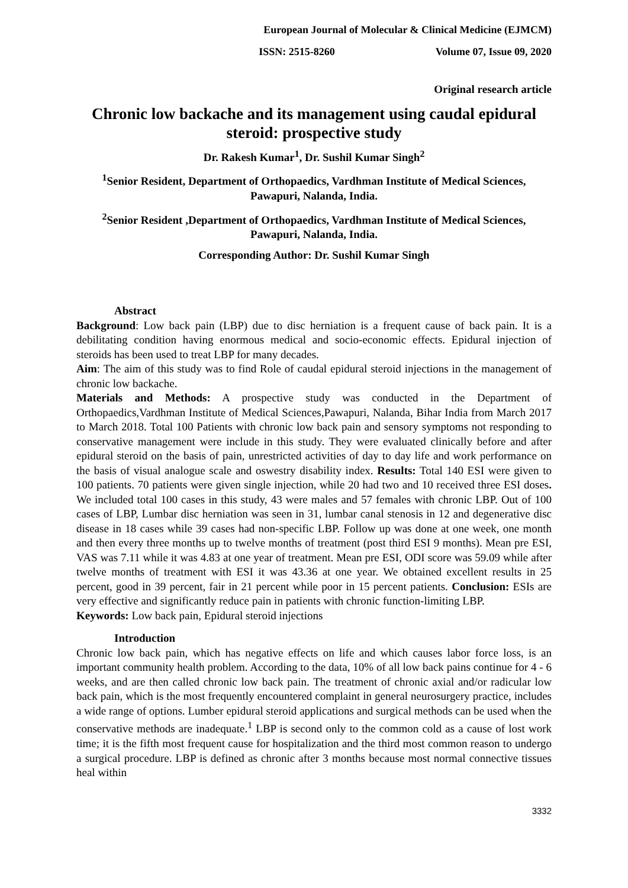European Journal of Molecular & Clinical Medicine (EJMCM)
ISSN: 2515-8260 Volume 07, Issue 09, 2020
Original research article
Chronic low backache and its management using caudal epidural steroid: prospective study
Dr. Rakesh Kumar<sup>1</sup>, Dr. Sushil Kumar Singh<sup>2</sup>
<sup>1</sup> Senior Resident, Department of Orthopaedics, Vardhman Institute of Medical Sciences, Pawapuri, Nalanda, India.
<sup>2</sup> Senior Resident ,Department of Orthopaedics, Vardhman Institute of Medical Sciences, Pawapuri, Nalanda, India.
Corresponding Author: Dr. Sushil Kumar Singh
Abstract
Background: Low back pain (LBP) due to disc herniation is a frequent cause of back pain. It is a debilitating condition having enormous medical and socio-economic effects. Epidural injection of steroids has been used to treat LBP for many decades.
Aim: The aim of this study was to find Role of caudal epidural steroid injections in the management of chronic low backache.
Materials and Methods: A prospective study was conducted in the Department of Orthopaedics,Vardhman Institute of Medical Sciences,Pawapuri, Nalanda, Bihar India from March 2017 to March 2018. Total 100 Patients with chronic low back pain and sensory symptoms not responding to conservative management were include in this study. They were evaluated clinically before and after epidural steroid on the basis of pain, unrestricted activities of day to day life and work performance on the basis of visual analogue scale and oswestry disability index. Results: Total 140 ESI were given to 100 patients. 70 patients were given single injection, while 20 had two and 10 received three ESI doses. We included total 100 cases in this study, 43 were males and 57 females with chronic LBP. Out of 100 cases of LBP, Lumbar disc herniation was seen in 31, lumbar canal stenosis in 12 and degenerative disc disease in 18 cases while 39 cases had non-specific LBP. Follow up was done at one week, one month and then every three months up to twelve months of treatment (post third ESI 9 months). Mean pre ESI, VAS was 7.11 while it was 4.83 at one year of treatment. Mean pre ESI, ODI score was 59.09 while after twelve months of treatment with ESI it was 43.36 at one year. We obtained excellent results in 25 percent, good in 39 percent, fair in 21 percent while poor in 15 percent patients. Conclusion: ESIs are very effective and significantly reduce pain in patients with chronic function-limiting LBP.
Keywords: Low back pain, Epidural steroid injections
Introduction
Chronic low back pain, which has negative effects on life and which causes labor force loss, is an important community health problem. According to the data, 10% of all low back pains continue for 4 - 6 weeks, and are then called chronic low back pain. The treatment of chronic axial and/or radicular low back pain, which is the most frequently encountered complaint in general neurosurgery practice, includes a wide range of options. Lumber epidural steroid applications and surgical methods can be used when the conservative methods are inadequate.<sup>1</sup> LBP is second only to the common cold as a cause of lost work time; it is the fifth most frequent cause for hospitalization and the third most common reason to undergo a surgical procedure. LBP is defined as chronic after 3 months because most normal connective tissues heal within
3332